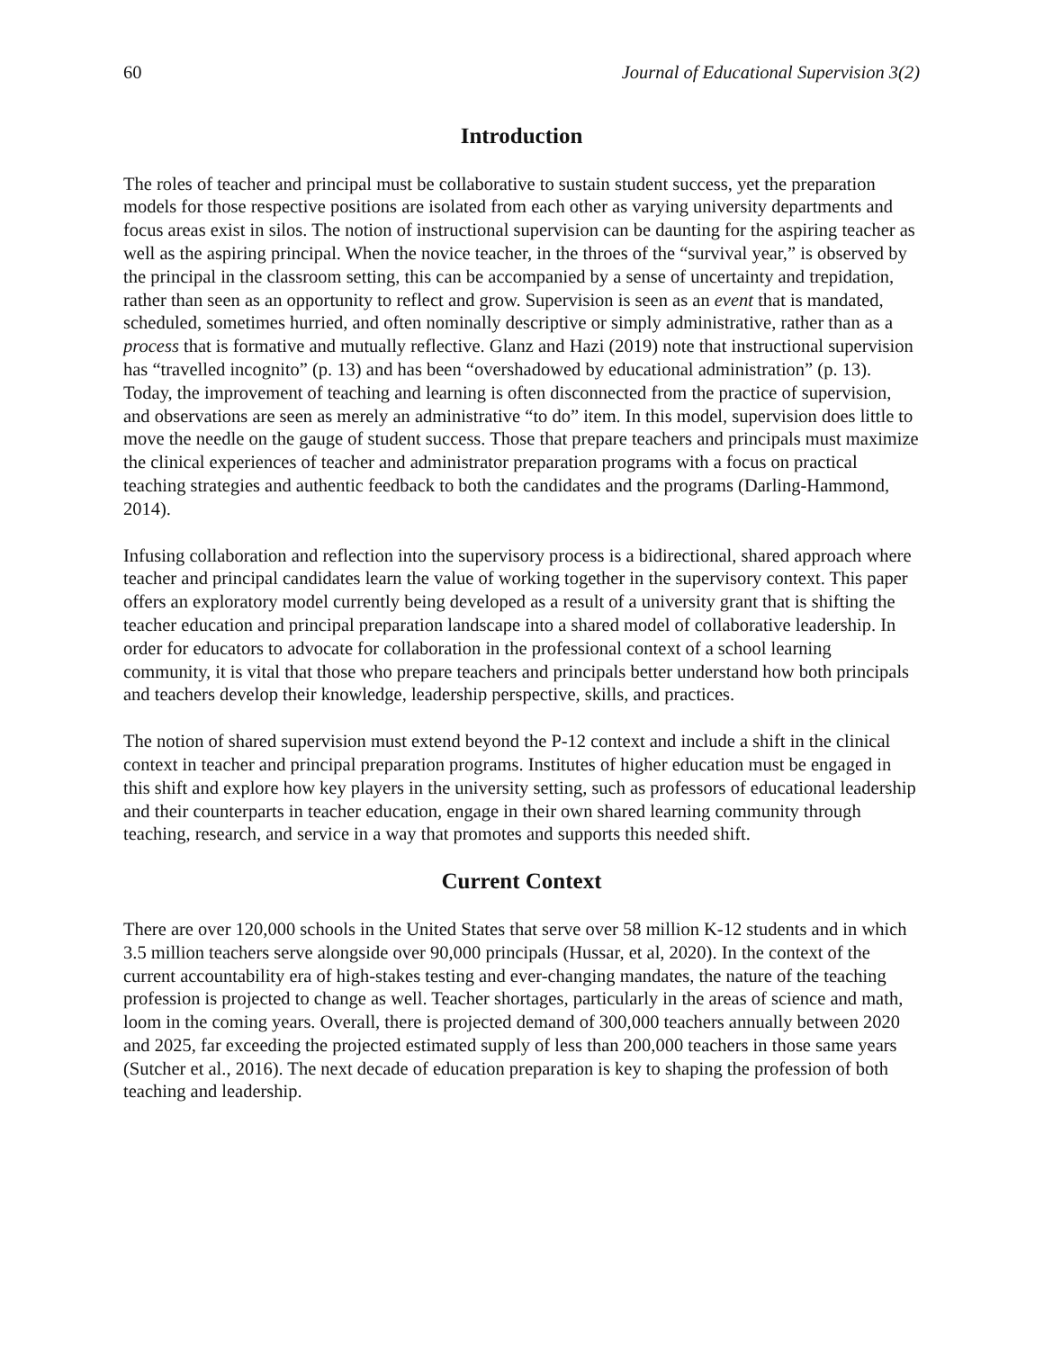60 Journal of Educational Supervision 3(2)
Introduction
The roles of teacher and principal must be collaborative to sustain student success, yet the preparation models for those respective positions are isolated from each other as varying university departments and focus areas exist in silos. The notion of instructional supervision can be daunting for the aspiring teacher as well as the aspiring principal. When the novice teacher, in the throes of the “survival year,” is observed by the principal in the classroom setting, this can be accompanied by a sense of uncertainty and trepidation, rather than seen as an opportunity to reflect and grow. Supervision is seen as an event that is mandated, scheduled, sometimes hurried, and often nominally descriptive or simply administrative, rather than as a process that is formative and mutually reflective. Glanz and Hazi (2019) note that instructional supervision has “travelled incognito” (p. 13) and has been “overshadowed by educational administration” (p. 13). Today, the improvement of teaching and learning is often disconnected from the practice of supervision, and observations are seen as merely an administrative “to do” item. In this model, supervision does little to move the needle on the gauge of student success. Those that prepare teachers and principals must maximize the clinical experiences of teacher and administrator preparation programs with a focus on practical teaching strategies and authentic feedback to both the candidates and the programs (Darling-Hammond, 2014).
Infusing collaboration and reflection into the supervisory process is a bidirectional, shared approach where teacher and principal candidates learn the value of working together in the supervisory context. This paper offers an exploratory model currently being developed as a result of a university grant that is shifting the teacher education and principal preparation landscape into a shared model of collaborative leadership. In order for educators to advocate for collaboration in the professional context of a school learning community, it is vital that those who prepare teachers and principals better understand how both principals and teachers develop their knowledge, leadership perspective, skills, and practices.
The notion of shared supervision must extend beyond the P-12 context and include a shift in the clinical context in teacher and principal preparation programs. Institutes of higher education must be engaged in this shift and explore how key players in the university setting, such as professors of educational leadership and their counterparts in teacher education, engage in their own shared learning community through teaching, research, and service in a way that promotes and supports this needed shift.
Current Context
There are over 120,000 schools in the United States that serve over 58 million K-12 students and in which 3.5 million teachers serve alongside over 90,000 principals (Hussar, et al, 2020). In the context of the current accountability era of high-stakes testing and ever-changing mandates, the nature of the teaching profession is projected to change as well. Teacher shortages, particularly in the areas of science and math, loom in the coming years. Overall, there is projected demand of 300,000 teachers annually between 2020 and 2025, far exceeding the projected estimated supply of less than 200,000 teachers in those same years (Sutcher et al., 2016). The next decade of education preparation is key to shaping the profession of both teaching and leadership.